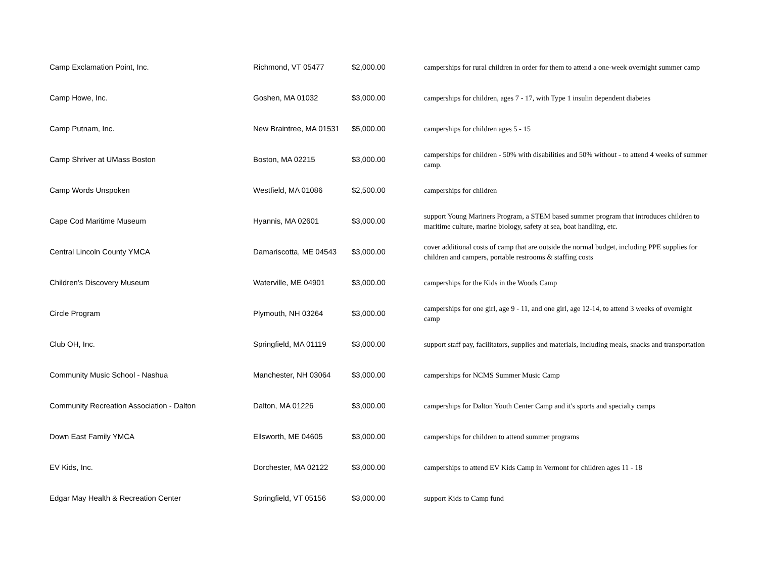| Camp Exclamation Point, Inc. | Richmond, VT 05477 | $2,000.00 | camperships for rural children in order for them to attend a one-week overnight summer camp |
| Camp Howe, Inc. | Goshen, MA 01032 | $3,000.00 | camperships for children, ages 7 - 17, with Type 1 insulin dependent diabetes |
| Camp Putnam, Inc. | New Braintree, MA 01531 | $5,000.00 | camperships for children ages 5 - 15 |
| Camp Shriver at UMass Boston | Boston, MA 02215 | $3,000.00 | camperships for children - 50% with disabilities and 50% without - to attend 4 weeks of summer camp. |
| Camp Words Unspoken | Westfield, MA 01086 | $2,500.00 | camperships for children |
| Cape Cod Maritime Museum | Hyannis, MA 02601 | $3,000.00 | support Young Mariners Program, a STEM based summer program that introduces children to maritime culture, marine biology, safety at sea, boat handling, etc. |
| Central Lincoln County YMCA | Damariscotta, ME 04543 | $3,000.00 | cover additional costs of camp that are outside the normal budget, including PPE supplies for children and campers, portable restrooms & staffing costs |
| Children's Discovery Museum | Waterville, ME 04901 | $3,000.00 | camperships for the Kids in the Woods Camp |
| Circle Program | Plymouth, NH 03264 | $3,000.00 | camperships for one girl, age 9 - 11, and one girl, age 12-14, to attend 3 weeks of overnight camp |
| Club OH, Inc. | Springfield, MA 01119 | $3,000.00 | support staff pay, facilitators, supplies and materials, including meals, snacks and transportation |
| Community Music School - Nashua | Manchester, NH 03064 | $3,000.00 | camperships for NCMS Summer Music Camp |
| Community Recreation Association - Dalton | Dalton, MA 01226 | $3,000.00 | camperships for Dalton Youth Center Camp and it's sports and specialty camps |
| Down East Family YMCA | Ellsworth, ME 04605 | $3,000.00 | camperships for children to attend summer programs |
| EV Kids, Inc. | Dorchester, MA 02122 | $3,000.00 | camperships to attend EV Kids Camp in Vermont for children ages 11 - 18 |
| Edgar May Health & Recreation Center | Springfield, VT 05156 | $3,000.00 | support Kids to Camp fund |